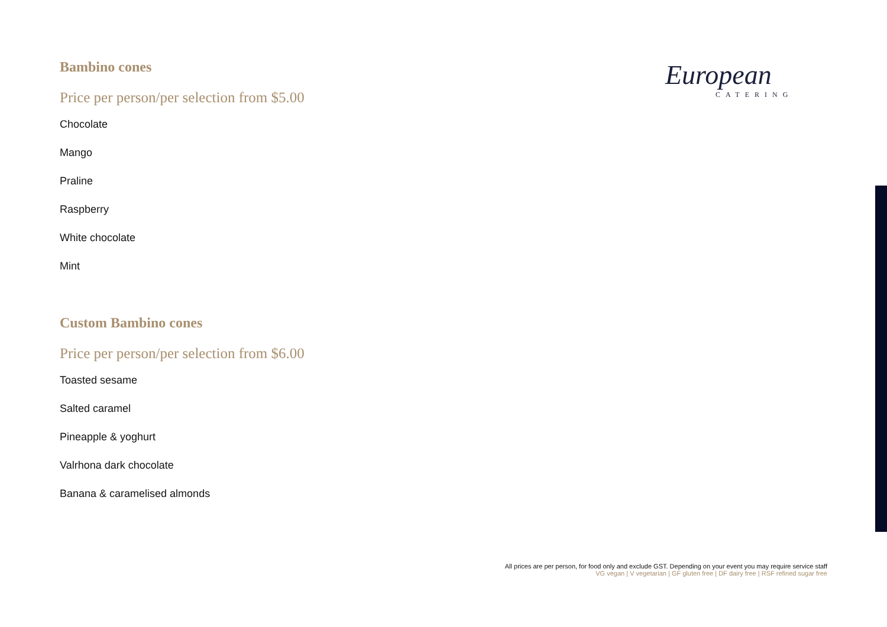Bambino cones
Price per person/per selection from $5.00
Chocolate
Mango
Praline
Raspberry
White chocolate
Mint
Custom Bambino cones
Price per person/per selection from $6.00
Toasted sesame
Salted caramel
Pineapple & yoghurt
Valrhona dark chocolate
Banana & caramelised almonds
European
CATERING
All prices are per person, for food only and exclude GST. Depending on your event you may require service staff
VG vegan | V vegetarian | GF gluten free | DF dairy free | RSF refined sugar free